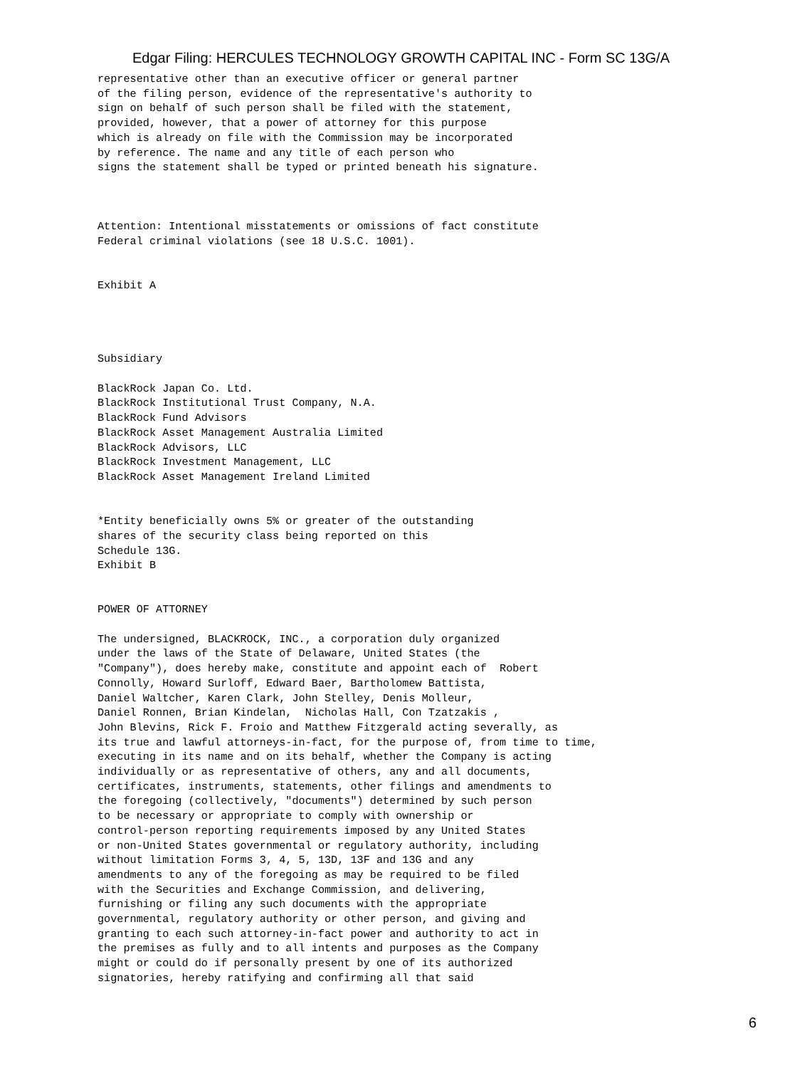Edgar Filing: HERCULES TECHNOLOGY GROWTH CAPITAL INC - Form SC 13G/A
representative other than an executive officer or general partner
of the filing person, evidence of the representative's authority to
sign on behalf of such person shall be filed with the statement,
provided, however, that a power of attorney for this purpose
which is already on file with the Commission may be incorporated
by reference. The name and any title of each person who
signs the statement shall be typed or printed beneath his signature.



Attention: Intentional misstatements or omissions of fact constitute
Federal criminal violations (see 18 U.S.C. 1001).


Exhibit A




Subsidiary

BlackRock Japan Co. Ltd.
BlackRock Institutional Trust Company, N.A.
BlackRock Fund Advisors
BlackRock Asset Management Australia Limited
BlackRock Advisors, LLC
BlackRock Investment Management, LLC
BlackRock Asset Management Ireland Limited


*Entity beneficially owns 5% or greater of the outstanding
shares of the security class being reported on this
Schedule 13G.
Exhibit B


POWER OF ATTORNEY

The undersigned, BLACKROCK, INC., a corporation duly organized
under the laws of the State of Delaware, United States (the
"Company"), does hereby make, constitute and appoint each of  Robert
Connolly, Howard Surloff, Edward Baer, Bartholomew Battista,
Daniel Waltcher, Karen Clark, John Stelley, Denis Molleur,
Daniel Ronnen, Brian Kindelan,  Nicholas Hall, Con Tzatzakis ,
John Blevins, Rick F. Froio and Matthew Fitzgerald acting severally, as
its true and lawful attorneys-in-fact, for the purpose of, from time to time,
executing in its name and on its behalf, whether the Company is acting
individually or as representative of others, any and all documents,
certificates, instruments, statements, other filings and amendments to
the foregoing (collectively, "documents") determined by such person
to be necessary or appropriate to comply with ownership or
control-person reporting requirements imposed by any United States
or non-United States governmental or regulatory authority, including
without limitation Forms 3, 4, 5, 13D, 13F and 13G and any
amendments to any of the foregoing as may be required to be filed
with the Securities and Exchange Commission, and delivering,
furnishing or filing any such documents with the appropriate
governmental, regulatory authority or other person, and giving and
granting to each such attorney-in-fact power and authority to act in
the premises as fully and to all intents and purposes as the Company
might or could do if personally present by one of its authorized
signatories, hereby ratifying and confirming all that said
6